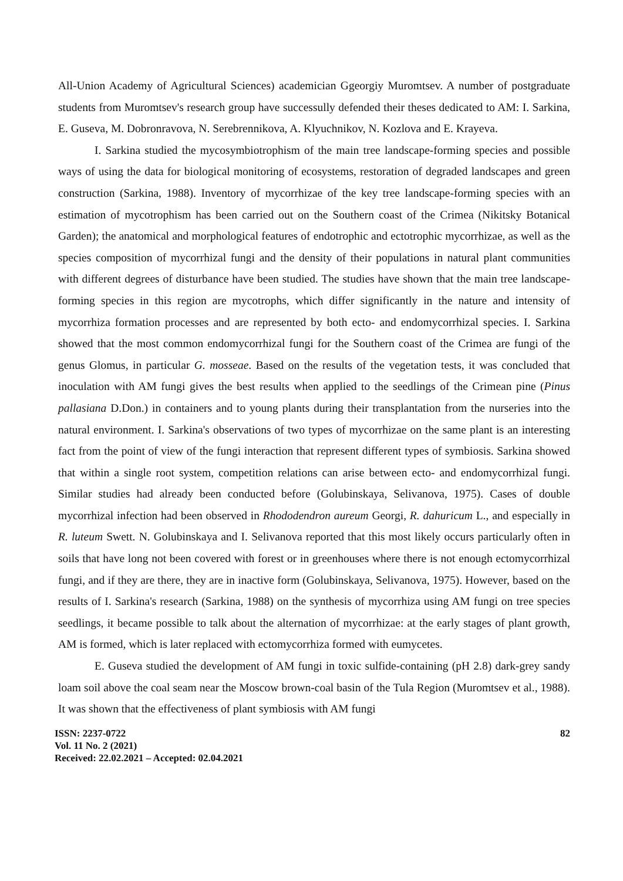All-Union Academy of Agricultural Sciences) academician Ggeorgiy Muromtsev. A number of postgraduate students from Muromtsev's research group have successully defended their theses dedicated to AM: I. Sarkina, E. Guseva, M. Dobronravova, N. Serebrennikova, A. Klyuchnikov, N. Kozlova and E. Krayeva.
I. Sarkina studied the mycosymbiotrophism of the main tree landscape-forming species and possible ways of using the data for biological monitoring of ecosystems, restoration of degraded landscapes and green construction (Sarkina, 1988). Inventory of mycorrhizae of the key tree landscape-forming species with an estimation of mycotrophism has been carried out on the Southern coast of the Crimea (Nikitsky Botanical Garden); the anatomical and morphological features of endotrophic and ectotrophic mycorrhizae, as well as the species composition of mycorrhizal fungi and the density of their populations in natural plant communities with different degrees of disturbance have been studied. The studies have shown that the main tree landscape-forming species in this region are mycotrophs, which differ significantly in the nature and intensity of mycorrhiza formation processes and are represented by both ecto- and endomycorrhizal species. I. Sarkina showed that the most common endomycorrhizal fungi for the Southern coast of the Crimea are fungi of the genus Glomus, in particular G. mosseae. Based on the results of the vegetation tests, it was concluded that inoculation with AM fungi gives the best results when applied to the seedlings of the Crimean pine (Pinus pallasiana D.Don.) in containers and to young plants during their transplantation from the nurseries into the natural environment. I. Sarkina's observations of two types of mycorrhizae on the same plant is an interesting fact from the point of view of the fungi interaction that represent different types of symbiosis. Sarkina showed that within a single root system, competition relations can arise between ecto- and endomycorrhizal fungi. Similar studies had already been conducted before (Golubinskaya, Selivanova, 1975). Cases of double mycorrhizal infection had been observed in Rhododendron aureum Georgi, R. dahuricum L., and especially in R. luteum Swett. N. Golubinskaya and I. Selivanova reported that this most likely occurs particularly often in soils that have long not been covered with forest or in greenhouses where there is not enough ectomycorrhizal fungi, and if they are there, they are in inactive form (Golubinskaya, Selivanova, 1975). However, based on the results of I. Sarkina's research (Sarkina, 1988) on the synthesis of mycorrhiza using AM fungi on tree species seedlings, it became possible to talk about the alternation of mycorrhizae: at the early stages of plant growth, AM is formed, which is later replaced with ectomycorrhiza formed with eumycetes.
E. Guseva studied the development of AM fungi in toxic sulfide-containing (pH 2.8) dark-grey sandy loam soil above the coal seam near the Moscow brown-coal basin of the Tula Region (Muromtsev et al., 1988). It was shown that the effectiveness of plant symbiosis with AM fungi
ISSN: 2237-0722
Vol. 11 No. 2 (2021)
Received: 22.02.2021 – Accepted: 02.04.2021
82